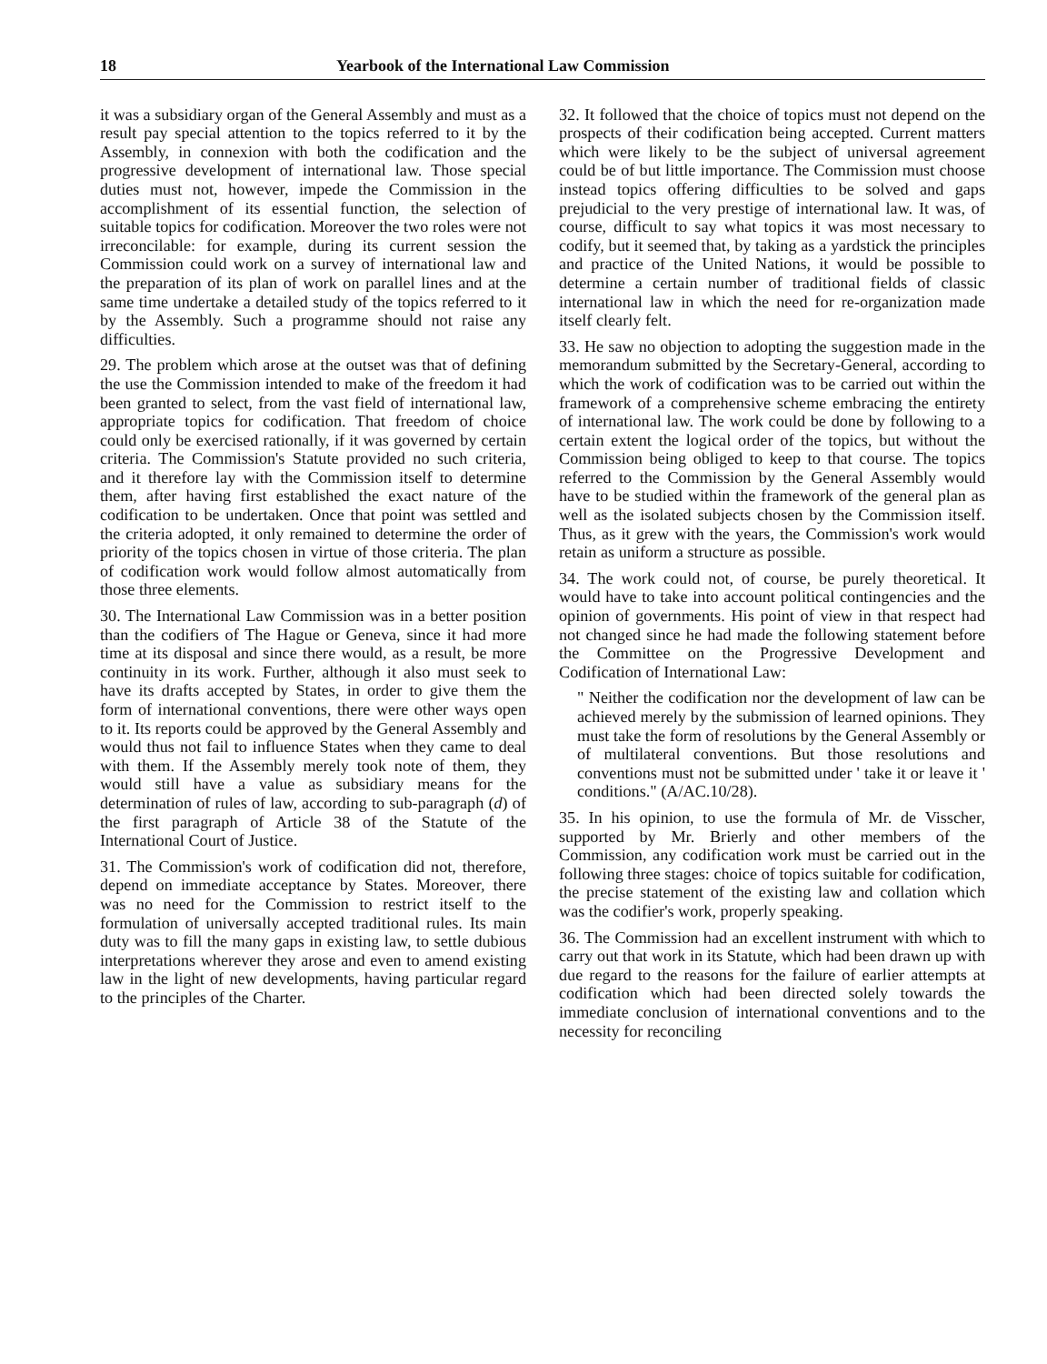18 Yearbook of the International Law Commission
it was a subsidiary organ of the General Assembly and must as a result pay special attention to the topics referred to it by the Assembly, in connexion with both the codification and the progressive development of international law. Those special duties must not, however, impede the Commission in the accomplishment of its essential function, the selection of suitable topics for codification. Moreover the two roles were not irreconcilable: for example, during its current session the Commission could work on a survey of international law and the preparation of its plan of work on parallel lines and at the same time undertake a detailed study of the topics referred to it by the Assembly. Such a programme should not raise any difficulties.
29. The problem which arose at the outset was that of defining the use the Commission intended to make of the freedom it had been granted to select, from the vast field of international law, appropriate topics for codification. That freedom of choice could only be exercised rationally, if it was governed by certain criteria. The Commission's Statute provided no such criteria, and it therefore lay with the Commission itself to determine them, after having first established the exact nature of the codification to be undertaken. Once that point was settled and the criteria adopted, it only remained to determine the order of priority of the topics chosen in virtue of those criteria. The plan of codification work would follow almost automatically from those three elements.
30. The International Law Commission was in a better position than the codifiers of The Hague or Geneva, since it had more time at its disposal and since there would, as a result, be more continuity in its work. Further, although it also must seek to have its drafts accepted by States, in order to give them the form of international conventions, there were other ways open to it. Its reports could be approved by the General Assembly and would thus not fail to influence States when they came to deal with them. If the Assembly merely took note of them, they would still have a value as subsidiary means for the determination of rules of law, according to sub-paragraph (d) of the first paragraph of Article 38 of the Statute of the International Court of Justice.
31. The Commission's work of codification did not, therefore, depend on immediate acceptance by States. Moreover, there was no need for the Commission to restrict itself to the formulation of universally accepted traditional rules. Its main duty was to fill the many gaps in existing law, to settle dubious interpretations wherever they arose and even to amend existing law in the light of new developments, having particular regard to the principles of the Charter.
32. It followed that the choice of topics must not depend on the prospects of their codification being accepted. Current matters which were likely to be the subject of universal agreement could be of but little importance. The Commission must choose instead topics offering difficulties to be solved and gaps prejudicial to the very prestige of international law. It was, of course, difficult to say what topics it was most necessary to codify, but it seemed that, by taking as a yardstick the principles and practice of the United Nations, it would be possible to determine a certain number of traditional fields of classic international law in which the need for re-organization made itself clearly felt.
33. He saw no objection to adopting the suggestion made in the memorandum submitted by the Secretary-General, according to which the work of codification was to be carried out within the framework of a comprehensive scheme embracing the entirety of international law. The work could be done by following to a certain extent the logical order of the topics, but without the Commission being obliged to keep to that course. The topics referred to the Commission by the General Assembly would have to be studied within the framework of the general plan as well as the isolated subjects chosen by the Commission itself. Thus, as it grew with the years, the Commission's work would retain as uniform a structure as possible.
34. The work could not, of course, be purely theoretical. It would have to take into account political contingencies and the opinion of governments. His point of view in that respect had not changed since he had made the following statement before the Committee on the Progressive Development and Codification of International Law:
" Neither the codification nor the development of law can be achieved merely by the submission of learned opinions. They must take the form of resolutions by the General Assembly or of multilateral conventions. But those resolutions and conventions must not be submitted under ' take it or leave it ' conditions." (A/AC.10/28).
35. In his opinion, to use the formula of Mr. de Visscher, supported by Mr. Brierly and other members of the Commission, any codification work must be carried out in the following three stages: choice of topics suitable for codification, the precise statement of the existing law and collation which was the codifier's work, properly speaking.
36. The Commission had an excellent instrument with which to carry out that work in its Statute, which had been drawn up with due regard to the reasons for the failure of earlier attempts at codification which had been directed solely towards the immediate conclusion of international conventions and to the necessity for reconciling